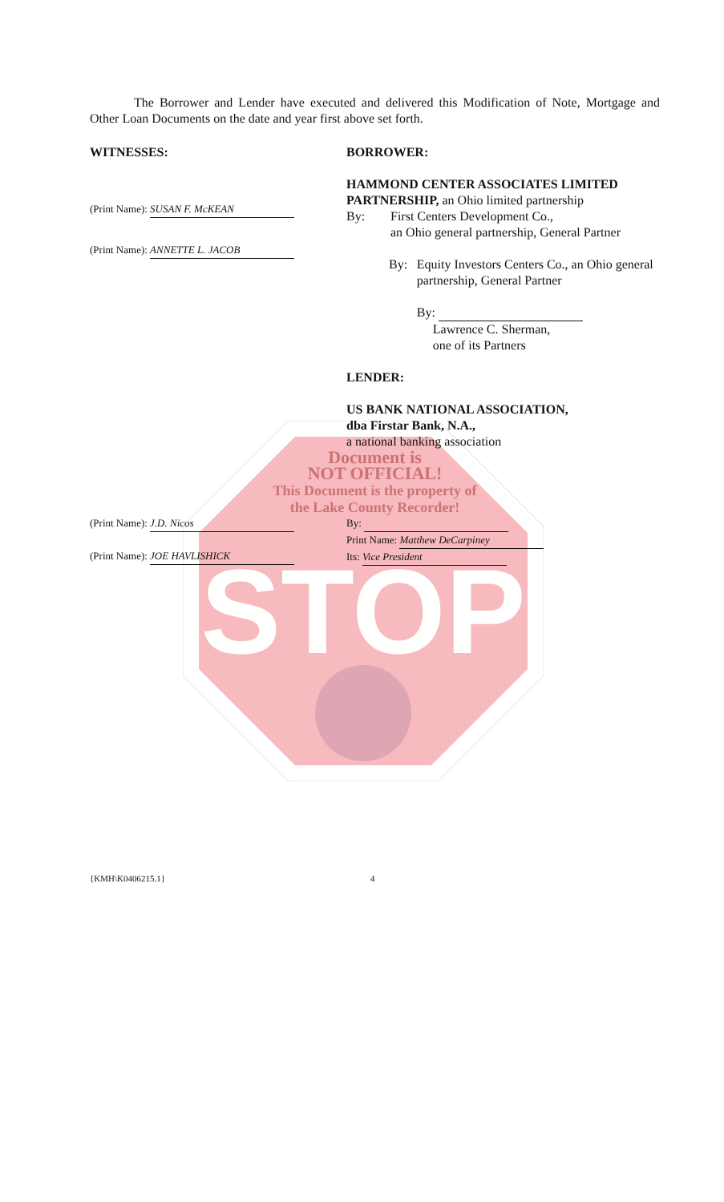STOP
The Borrower and Lender have executed and delivered this Modification of Note, Mortgage and Other Loan Documents on the date and year first above set forth.
WITNESSES:
(Print Name): SUSAN F. McKEAN
(Print Name): ANNETTE L. JACOB
BORROWER:
HAMMOND CENTER ASSOCIATES LIMITED PARTNERSHIP, an Ohio limited partnership
By: First Centers Development Co.,
an Ohio general partnership, General Partner
By: Equity Investors Centers Co., an Ohio general partnership, General Partner
By:
Lawrence C. Sherman,
one of its Partners
LENDER:
US BANK NATIONAL ASSOCIATION,
dba Firstar Bank, N.A.,
a national banking association
Document is
NOT OFFICIAL!
This Document is the property of
the Lake County Recorder!
(Print Name): J.D. Nicos
(Print Name): JOE HAVLISHICK
By:
Print Name: Matthew DeCarpiney
Its: Vice President
{KMH\K0406215.1} 4